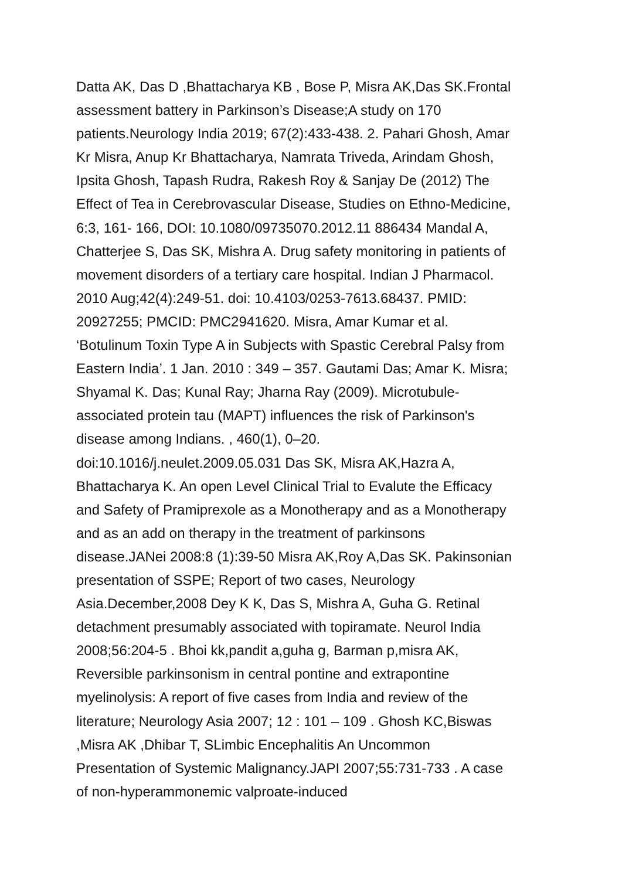Datta AK, Das D ,Bhattacharya KB , Bose P, Misra AK,Das SK.Frontal
assessment battery in Parkinson’s Disease;A study on 170
patients.Neurology India 2019; 67(2):433-438. 2. Pahari Ghosh, Amar
Kr Misra, Anup Kr Bhattacharya, Namrata Triveda, Arindam Ghosh,
Ipsita Ghosh, Tapash Rudra, Rakesh Roy & Sanjay De (2012) The
Effect of Tea in Cerebrovascular Disease, Studies on Ethno-Medicine,
6:3, 161- 166, DOI: 10.1080/09735070.2012.11 886434 Mandal A,
Chatterjee S, Das SK, Mishra A. Drug safety monitoring in patients of
movement disorders of a tertiary care hospital. Indian J Pharmacol.
2010 Aug;42(4):249-51. doi: 10.4103/0253-7613.68437. PMID:
20927255; PMCID: PMC2941620. Misra, Amar Kumar et al.
‘Botulinum Toxin Type A in Subjects with Spastic Cerebral Palsy from
Eastern India’. 1 Jan. 2010 : 349 – 357. Gautami Das; Amar K. Misra;
Shyamal K. Das; Kunal Ray; Jharna Ray (2009). Microtubule-
associated protein tau (MAPT) influences the risk of Parkinson's
disease among Indians. , 460(1), 0–20.
doi:10.1016/j.neulet.2009.05.031 Das SK, Misra AK,Hazra A,
Bhattacharya K. An open Level Clinical Trial to Evalute the Efficacy
and Safety of Pramiprexole as a Monotherapy and as a Monotherapy
and as an add on therapy in the treatment of parkinsons
disease.JANei 2008:8 (1):39-50 Misra AK,Roy A,Das SK. Pakinsonian
presentation of SSPE; Report of two cases, Neurology
Asia.December,2008 Dey K K, Das S, Mishra A, Guha G. Retinal
detachment presumably associated with topiramate. Neurol India
2008;56:204-5 . Bhoi kk,pandit a,guha g, Barman p,misra AK,
Reversible parkinsonism in central pontine and extrapontine
myelinolysis: A report of five cases from India and review of the
literature; Neurology Asia 2007; 12 : 101 – 109 . Ghosh KC,Biswas
,Misra AK ,Dhibar T, SLimbic Encephalitis An Uncommon
Presentation of Systemic Malignancy.JAPI 2007;55:731-733 . A case
of non-hyperammonemic valproate-induced